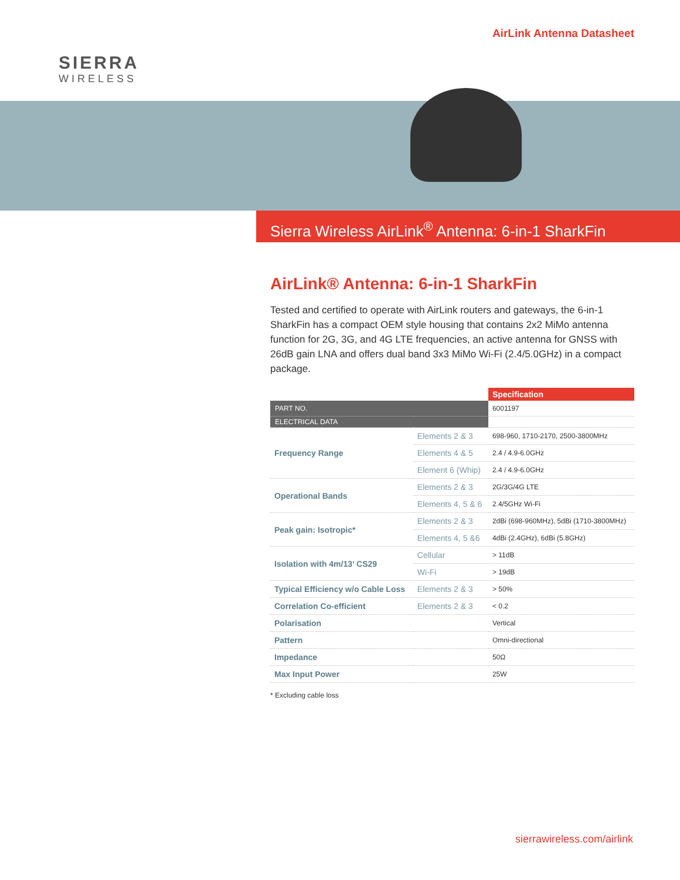SIERRA
WIRELESS
AirLink Antenna Datasheet
Sierra Wireless AirLink<sup>®</sup> Antenna: 6-in-1 SharkFin
AirLink® Antenna: 6-in-1 SharkFin
Tested and certified to operate with AirLink routers and gateways, the 6-in-1 SharkFin has a compact OEM style housing that contains 2x2 MiMo antenna function for 2G, 3G, and 4G LTE frequencies, an active antenna for GNSS with 26dB gain LNA and offers dual band 3x3 MiMo Wi-Fi (2.4/5.0GHz) in a compact package.
| | | Specification |
| --- | --- | --- |
| PART NO. | | 6001197 |
| ELECTRICAL DATA | | |
| Frequency Range | Elements 2 & 3 | 698-960, 1710-2170, 2500-3800MHz |
| | Elements 4 & 5 | 2.4 / 4.9-6.0GHz |
| | Element 6 (Whip) | 2.4 / 4.9-6.0GHz |
| Operational Bands | Elements 2 & 3 | 2G/3G/4G LTE |
| | Elements 4, 5 & 6 | 2.4/5GHz Wi-Fi |
| Peak gain: Isotropic* | Elements 2 & 3 | 2dBi (698-960MHz), 5dBi (1710-3800MHz) |
| | Elements 4, 5 &6 | 4dBi (2.4GHz), 6dBi (5.8GHz) |
| Isolation with 4m/13’ CS29 | Cellular | > 11dB |
| | Wi-Fi | > 19dB |
| Typical Efficiency w/o Cable Loss | Elements 2 & 3 | > 50% |
| Correlation Co-efficient | Elements 2 & 3 | < 0.2 |
| Polarisation | | Vertical |
| Pattern | | Omni-directional |
| Impedance | | 50Ω |
| Max Input Power | | 25W |
* Excluding cable loss
sierrawireless.com/airlink